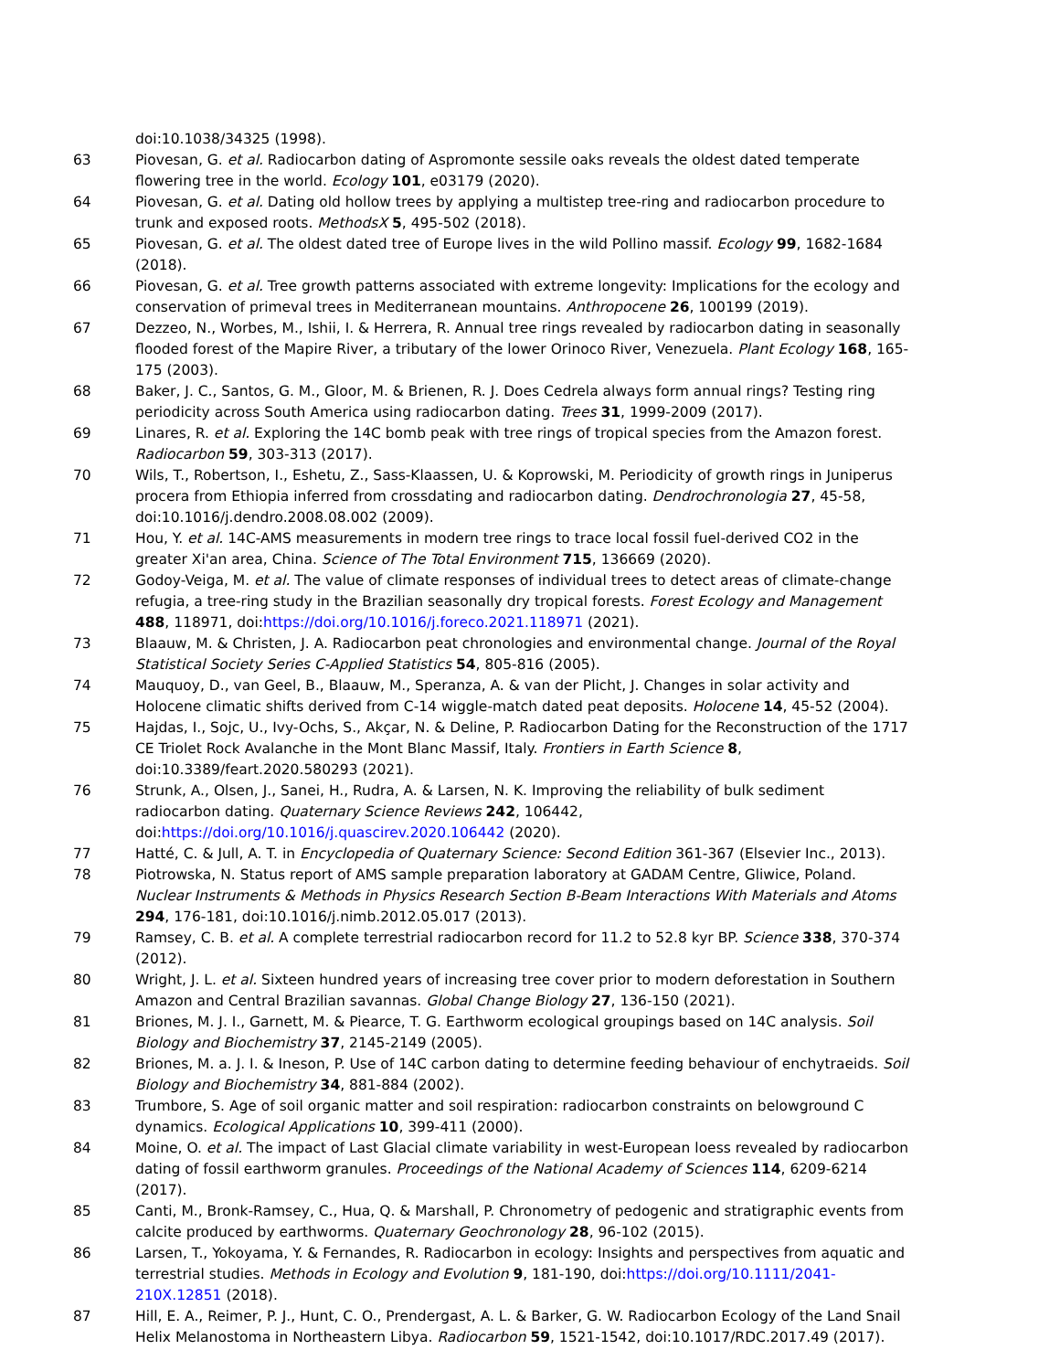doi:10.1038/34325 (1998).
63 Piovesan, G. et al. Radiocarbon dating of Aspromonte sessile oaks reveals the oldest dated temperate flowering tree in the world. Ecology 101, e03179 (2020).
64 Piovesan, G. et al. Dating old hollow trees by applying a multistep tree-ring and radiocarbon procedure to trunk and exposed roots. MethodsX 5, 495-502 (2018).
65 Piovesan, G. et al. The oldest dated tree of Europe lives in the wild Pollino massif. Ecology 99, 1682-1684 (2018).
66 Piovesan, G. et al. Tree growth patterns associated with extreme longevity: Implications for the ecology and conservation of primeval trees in Mediterranean mountains. Anthropocene 26, 100199 (2019).
67 Dezzeo, N., Worbes, M., Ishii, I. & Herrera, R. Annual tree rings revealed by radiocarbon dating in seasonally flooded forest of the Mapire River, a tributary of the lower Orinoco River, Venezuela. Plant Ecology 168, 165-175 (2003).
68 Baker, J. C., Santos, G. M., Gloor, M. & Brienen, R. J. Does Cedrela always form annual rings? Testing ring periodicity across South America using radiocarbon dating. Trees 31, 1999-2009 (2017).
69 Linares, R. et al. Exploring the 14C bomb peak with tree rings of tropical species from the Amazon forest. Radiocarbon 59, 303-313 (2017).
70 Wils, T., Robertson, I., Eshetu, Z., Sass-Klaassen, U. & Koprowski, M. Periodicity of growth rings in Juniperus procera from Ethiopia inferred from crossdating and radiocarbon dating. Dendrochronologia 27, 45-58, doi:10.1016/j.dendro.2008.08.002 (2009).
71 Hou, Y. et al. 14C-AMS measurements in modern tree rings to trace local fossil fuel-derived CO2 in the greater Xi'an area, China. Science of The Total Environment 715, 136669 (2020).
72 Godoy-Veiga, M. et al. The value of climate responses of individual trees to detect areas of climate-change refugia, a tree-ring study in the Brazilian seasonally dry tropical forests. Forest Ecology and Management 488, 118971, doi:https://doi.org/10.1016/j.foreco.2021.118971 (2021).
73 Blaauw, M. & Christen, J. A. Radiocarbon peat chronologies and environmental change. Journal of the Royal Statistical Society Series C-Applied Statistics 54, 805-816 (2005).
74 Mauquoy, D., van Geel, B., Blaauw, M., Speranza, A. & van der Plicht, J. Changes in solar activity and Holocene climatic shifts derived from C-14 wiggle-match dated peat deposits. Holocene 14, 45-52 (2004).
75 Hajdas, I., Sojc, U., Ivy-Ochs, S., Akçar, N. & Deline, P. Radiocarbon Dating for the Reconstruction of the 1717 CE Triolet Rock Avalanche in the Mont Blanc Massif, Italy. Frontiers in Earth Science 8, doi:10.3389/feart.2020.580293 (2021).
76 Strunk, A., Olsen, J., Sanei, H., Rudra, A. & Larsen, N. K. Improving the reliability of bulk sediment radiocarbon dating. Quaternary Science Reviews 242, 106442, doi:https://doi.org/10.1016/j.quascirev.2020.106442 (2020).
77 Hatté, C. & Jull, A. T. in Encyclopedia of Quaternary Science: Second Edition 361-367 (Elsevier Inc., 2013).
78 Piotrowska, N. Status report of AMS sample preparation laboratory at GADAM Centre, Gliwice, Poland. Nuclear Instruments & Methods in Physics Research Section B-Beam Interactions With Materials and Atoms 294, 176-181, doi:10.1016/j.nimb.2012.05.017 (2013).
79 Ramsey, C. B. et al. A complete terrestrial radiocarbon record for 11.2 to 52.8 kyr BP. Science 338, 370-374 (2012).
80 Wright, J. L. et al. Sixteen hundred years of increasing tree cover prior to modern deforestation in Southern Amazon and Central Brazilian savannas. Global Change Biology 27, 136-150 (2021).
81 Briones, M. J. I., Garnett, M. & Piearce, T. G. Earthworm ecological groupings based on 14C analysis. Soil Biology and Biochemistry 37, 2145-2149 (2005).
82 Briones, M. a. J. I. & Ineson, P. Use of 14C carbon dating to determine feeding behaviour of enchytraeids. Soil Biology and Biochemistry 34, 881-884 (2002).
83 Trumbore, S. Age of soil organic matter and soil respiration: radiocarbon constraints on belowground C dynamics. Ecological Applications 10, 399-411 (2000).
84 Moine, O. et al. The impact of Last Glacial climate variability in west-European loess revealed by radiocarbon dating of fossil earthworm granules. Proceedings of the National Academy of Sciences 114, 6209-6214 (2017).
85 Canti, M., Bronk-Ramsey, C., Hua, Q. & Marshall, P. Chronometry of pedogenic and stratigraphic events from calcite produced by earthworms. Quaternary Geochronology 28, 96-102 (2015).
86 Larsen, T., Yokoyama, Y. & Fernandes, R. Radiocarbon in ecology: Insights and perspectives from aquatic and terrestrial studies. Methods in Ecology and Evolution 9, 181-190, doi:https://doi.org/10.1111/2041-210X.12851 (2018).
87 Hill, E. A., Reimer, P. J., Hunt, C. O., Prendergast, A. L. & Barker, G. W. Radiocarbon Ecology of the Land Snail Helix Melanostoma in Northeastern Libya. Radiocarbon 59, 1521-1542, doi:10.1017/RDC.2017.49 (2017).